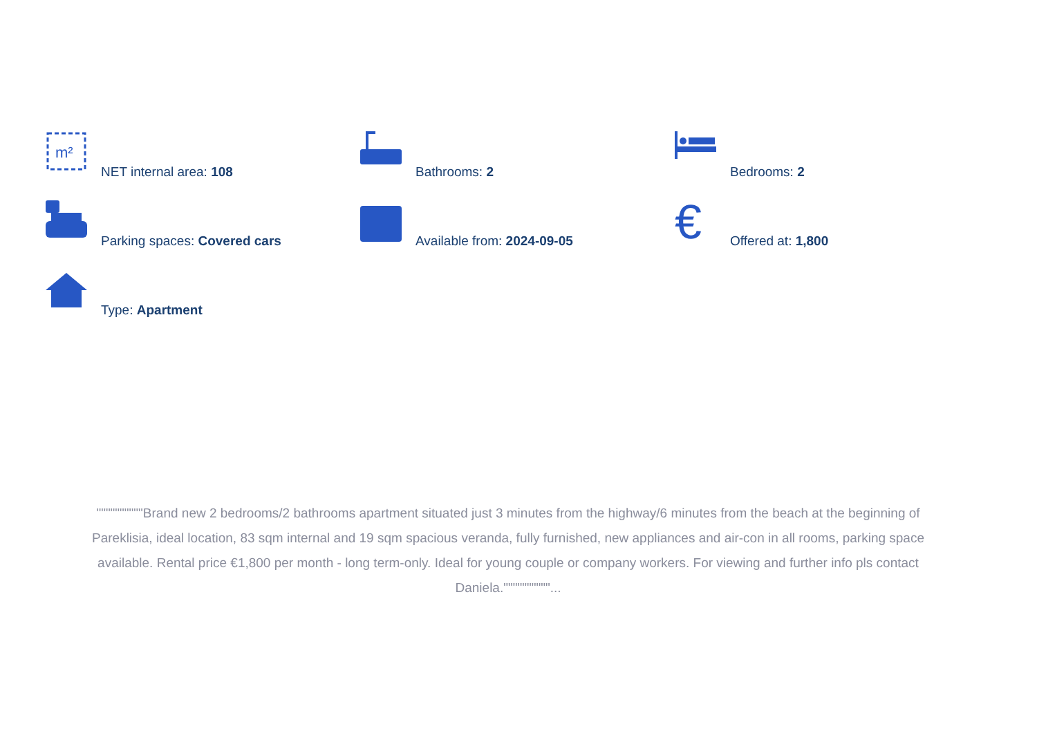m²
NET internal area: 108
Bathrooms: 2
Bedrooms: 2
Parking spaces: Covered cars
Available from: 2024-09-05
€
Offered at: 1,800
Type: Apartment
""""""""""Brand new 2 bedrooms/2 bathrooms apartment situated just 3 minutes from the highway/6 minutes from the beach at the beginning of Pareklisia, ideal location, 83 sqm internal and 19 sqm spacious veranda, fully furnished, new appliances and air-con in all rooms, parking space available. Rental price €1,800 per month - long term-only. Ideal for young couple or company workers. For viewing and further info pls contact Daniela.""""""""""...